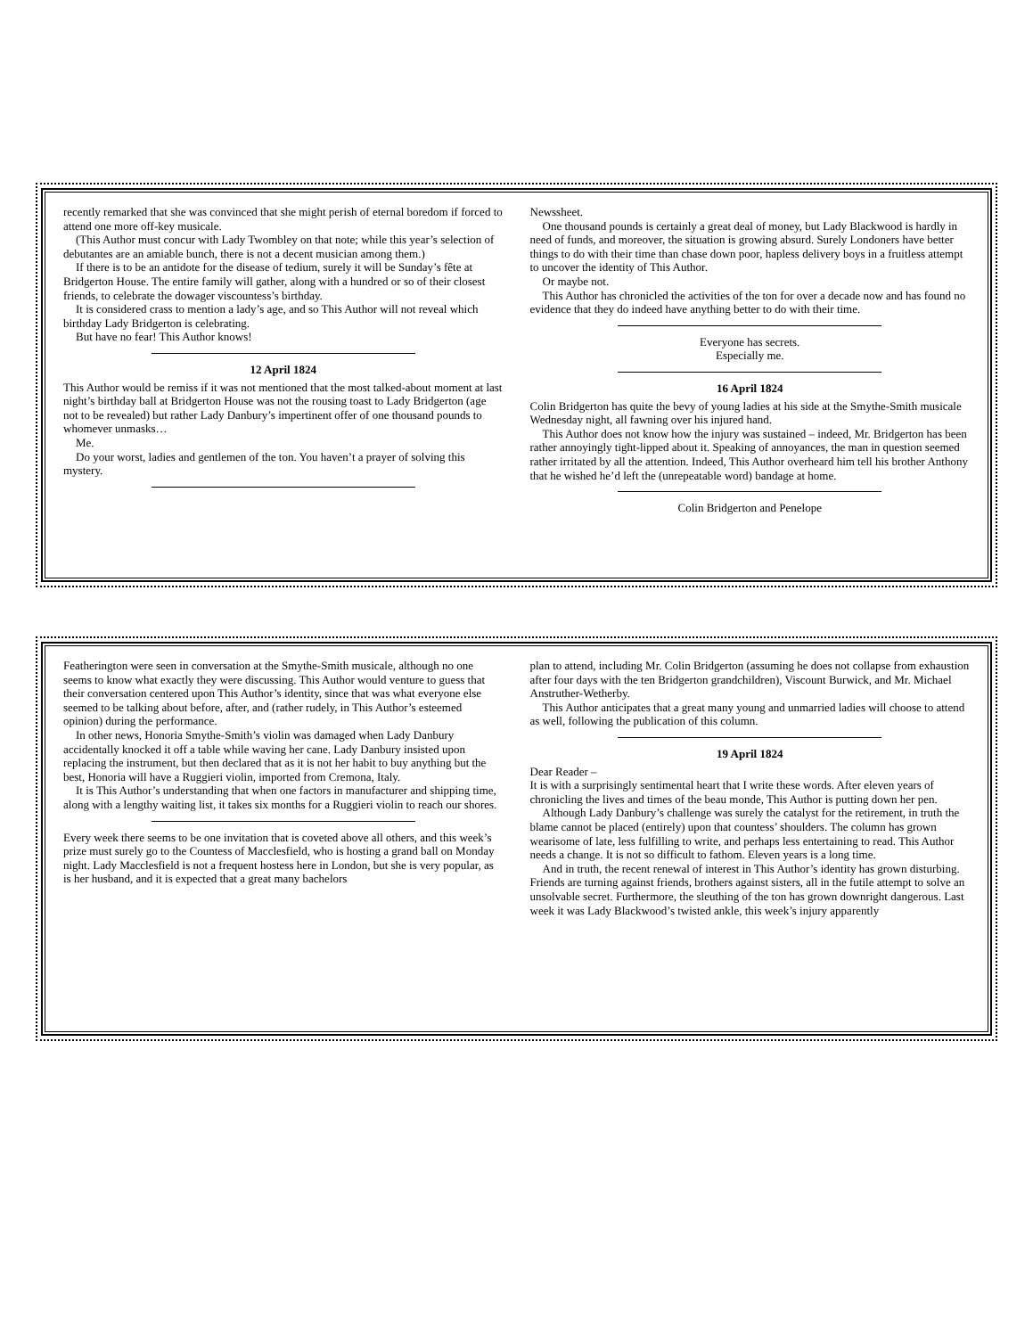recently remarked that she was convinced that she might perish of eternal boredom if forced to attend one more off-key musicale.
(This Author must concur with Lady Twombley on that note; while this year’s selection of debutantes are an amiable bunch, there is not a decent musician among them.)
If there is to be an antidote for the disease of tedium, surely it will be Sunday’s fête at Bridgerton House. The entire family will gather, along with a hundred or so of their closest friends, to celebrate the dowager viscountess’s birthday.
It is considered crass to mention a lady’s age, and so This Author will not reveal which birthday Lady Bridgerton is celebrating.
But have no fear! This Author knows!
12 April 1824
This Author would be remiss if it was not mentioned that the most talked-about moment at last night’s birthday ball at Bridgerton House was not the rousing toast to Lady Bridgerton (age not to be revealed) but rather Lady Danbury’s impertinent offer of one thousand pounds to whomever unmasks…
Me.
Do your worst, ladies and gentlemen of the ton. You haven’t a prayer of solving this mystery.
Newssheet.
One thousand pounds is certainly a great deal of money, but Lady Blackwood is hardly in need of funds, and moreover, the situation is growing absurd. Surely Londoners have better things to do with their time than chase down poor, hapless delivery boys in a fruitless attempt to uncover the identity of This Author.
Or maybe not.
This Author has chronicled the activities of the ton for over a decade now and has found no evidence that they do indeed have anything better to do with their time.
Everyone has secrets.
Especially me.
16 April 1824
Colin Bridgerton has quite the bevy of young ladies at his side at the Smythe-Smith musicale Wednesday night, all fawning over his injured hand.
This Author does not know how the injury was sustained – indeed, Mr. Bridgerton has been rather annoyingly tight-lipped about it. Speaking of annoyances, the man in question seemed rather irritated by all the attention. Indeed, This Author overheard him tell his brother Anthony that he wished he’d left the (unrepeatable word) bandage at home.
Colin Bridgerton and Penelope
Featherington were seen in conversation at the Smythe-Smith musicale, although no one seems to know what exactly they were discussing. This Author would venture to guess that their conversation centered upon This Author’s identity, since that was what everyone else seemed to be talking about before, after, and (rather rudely, in This Author’s esteemed opinion) during the performance.
In other news, Honoria Smythe-Smith’s violin was damaged when Lady Danbury accidentally knocked it off a table while waving her cane. Lady Danbury insisted upon replacing the instrument, but then declared that as it is not her habit to buy anything but the best, Honoria will have a Ruggieri violin, imported from Cremona, Italy.
It is This Author’s understanding that when one factors in manufacturer and shipping time, along with a lengthy waiting list, it takes six months for a Ruggieri violin to reach our shores.
Every week there seems to be one invitation that is coveted above all others, and this week’s prize must surely go to the Countess of Macclesfield, who is hosting a grand ball on Monday night. Lady Macclesfield is not a frequent hostess here in London, but she is very popular, as is her husband, and it is expected that a great many bachelors
plan to attend, including Mr. Colin Bridgerton (assuming he does not collapse from exhaustion after four days with the ten Bridgerton grandchildren), Viscount Burwick, and Mr. Michael Anstruther-Wetherby.
This Author anticipates that a great many young and unmarried ladies will choose to attend as well, following the publication of this column.
19 April 1824
Dear Reader –
It is with a surprisingly sentimental heart that I write these words. After eleven years of chronicling the lives and times of the beau monde, This Author is putting down her pen.
Although Lady Danbury’s challenge was surely the catalyst for the retirement, in truth the blame cannot be placed (entirely) upon that countess’ shoulders. The column has grown wearisome of late, less fulfilling to write, and perhaps less entertaining to read. This Author needs a change. It is not so difficult to fathom. Eleven years is a long time.
And in truth, the recent renewal of interest in This Author’s identity has grown disturbing. Friends are turning against friends, brothers against sisters, all in the futile attempt to solve an unsolvable secret. Furthermore, the sleuthing of the ton has grown downright dangerous. Last week it was Lady Blackwood’s twisted ankle, this week’s injury apparently